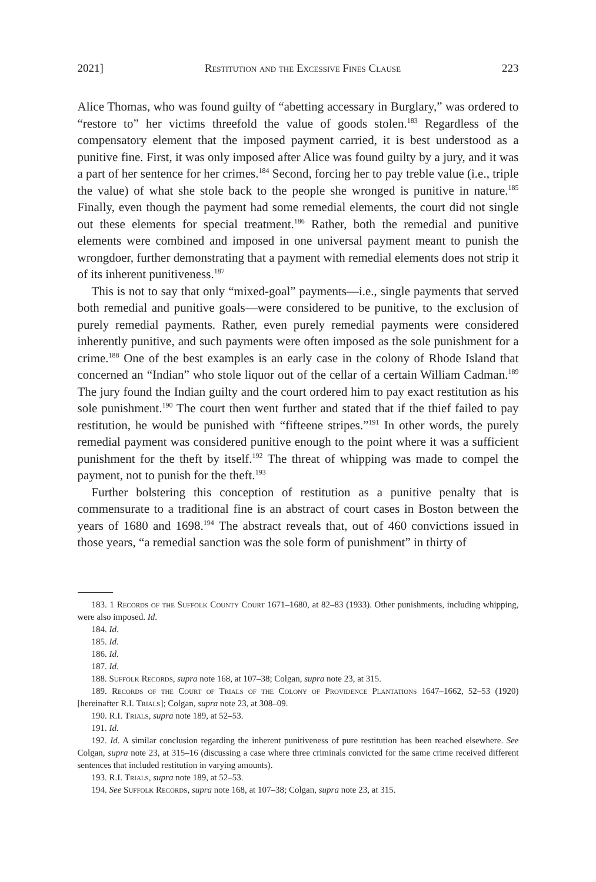2021] Restitution and the Excessive Fines Clause 223
Alice Thomas, who was found guilty of “abetting accessary in Burglary,” was ordered to “restore to” her victims threefold the value of goods stolen.<sup>183</sup> Regardless of the compensatory element that the imposed payment carried, it is best understood as a punitive fine. First, it was only imposed after Alice was found guilty by a jury, and it was a part of her sentence for her crimes.<sup>184</sup> Second, forcing her to pay treble value (i.e., triple the value) of what she stole back to the people she wronged is punitive in nature.<sup>185</sup> Finally, even though the payment had some remedial elements, the court did not single out these elements for special treatment.<sup>186</sup> Rather, both the remedial and punitive elements were combined and imposed in one universal payment meant to punish the wrongdoer, further demonstrating that a payment with remedial elements does not strip it of its inherent punitiveness.<sup>187</sup>
This is not to say that only “mixed-goal” payments—i.e., single payments that served both remedial and punitive goals—were considered to be punitive, to the exclusion of purely remedial payments. Rather, even purely remedial payments were considered inherently punitive, and such payments were often imposed as the sole punishment for a crime.<sup>188</sup> One of the best examples is an early case in the colony of Rhode Island that concerned an “Indian” who stole liquor out of the cellar of a certain William Cadman.<sup>189</sup> The jury found the Indian guilty and the court ordered him to pay exact restitution as his sole punishment.<sup>190</sup> The court then went further and stated that if the thief failed to pay restitution, he would be punished with “fifteene stripes.”<sup>191</sup> In other words, the purely remedial payment was considered punitive enough to the point where it was a sufficient punishment for the theft by itself.<sup>192</sup> The threat of whipping was made to compel the payment, not to punish for the theft.<sup>193</sup>
Further bolstering this conception of restitution as a punitive penalty that is commensurate to a traditional fine is an abstract of court cases in Boston between the years of 1680 and 1698.<sup>194</sup> The abstract reveals that, out of 460 convictions issued in those years, “a remedial sanction was the sole form of punishment” in thirty of
183. 1 Records of the Suffolk County Court 1671–1680, at 82–83 (1933). Other punishments, including whipping, were also imposed. Id.
184. Id.
185. Id.
186. Id.
187. Id.
188. Suffolk Records, supra note 168, at 107–38; Colgan, supra note 23, at 315.
189. Records of the Court of Trials of the Colony of Providence Plantations 1647–1662, 52–53 (1920) [hereinafter R.I. Trials]; Colgan, supra note 23, at 308–09.
190. R.I. Trials, supra note 189, at 52–53.
191. Id.
192. Id. A similar conclusion regarding the inherent punitiveness of pure restitution has been reached elsewhere. See Colgan, supra note 23, at 315–16 (discussing a case where three criminals convicted for the same crime received different sentences that included restitution in varying amounts).
193. R.I. Trials, supra note 189, at 52–53.
194. See Suffolk Records, supra note 168, at 107–38; Colgan, supra note 23, at 315.